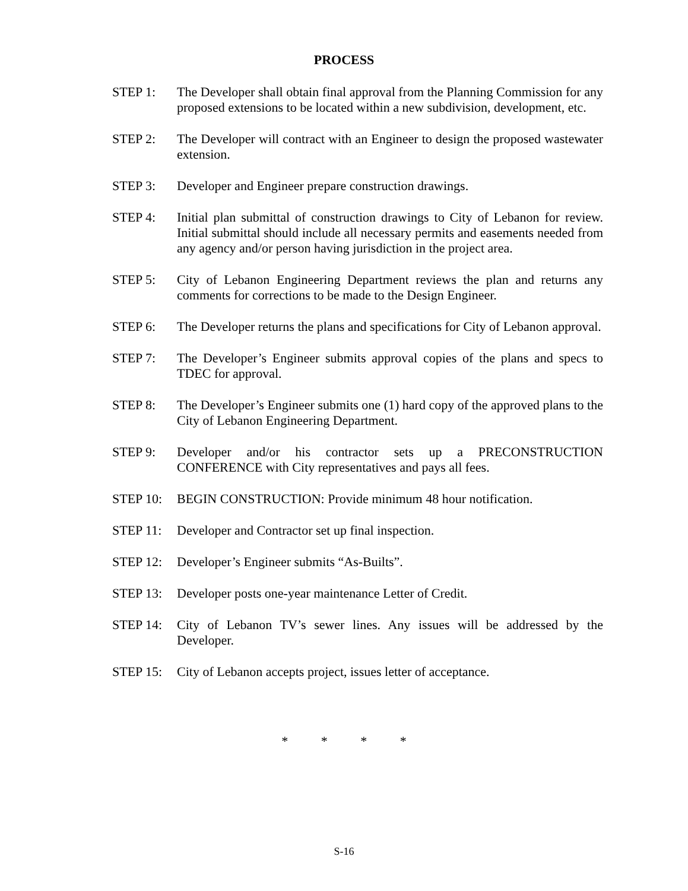PROCESS
STEP 1: The Developer shall obtain final approval from the Planning Commission for any proposed extensions to be located within a new subdivision, development, etc.
STEP 2: The Developer will contract with an Engineer to design the proposed wastewater extension.
STEP 3: Developer and Engineer prepare construction drawings.
STEP 4: Initial plan submittal of construction drawings to City of Lebanon for review. Initial submittal should include all necessary permits and easements needed from any agency and/or person having jurisdiction in the project area.
STEP 5: City of Lebanon Engineering Department reviews the plan and returns any comments for corrections to be made to the Design Engineer.
STEP 6: The Developer returns the plans and specifications for City of Lebanon approval.
STEP 7: The Developer’s Engineer submits approval copies of the plans and specs to TDEC for approval.
STEP 8: The Developer’s Engineer submits one (1) hard copy of the approved plans to the City of Lebanon Engineering Department.
STEP 9: Developer and/or his contractor sets up a PRECONSTRUCTION CONFERENCE with City representatives and pays all fees.
STEP 10: BEGIN CONSTRUCTION: Provide minimum 48 hour notification.
STEP 11: Developer and Contractor set up final inspection.
STEP 12: Developer’s Engineer submits “As-Builts”.
STEP 13: Developer posts one-year maintenance Letter of Credit.
STEP 14: City of Lebanon TV’s sewer lines. Any issues will be addressed by the Developer.
STEP 15: City of Lebanon accepts project, issues letter of acceptance.
* * * *
S-16